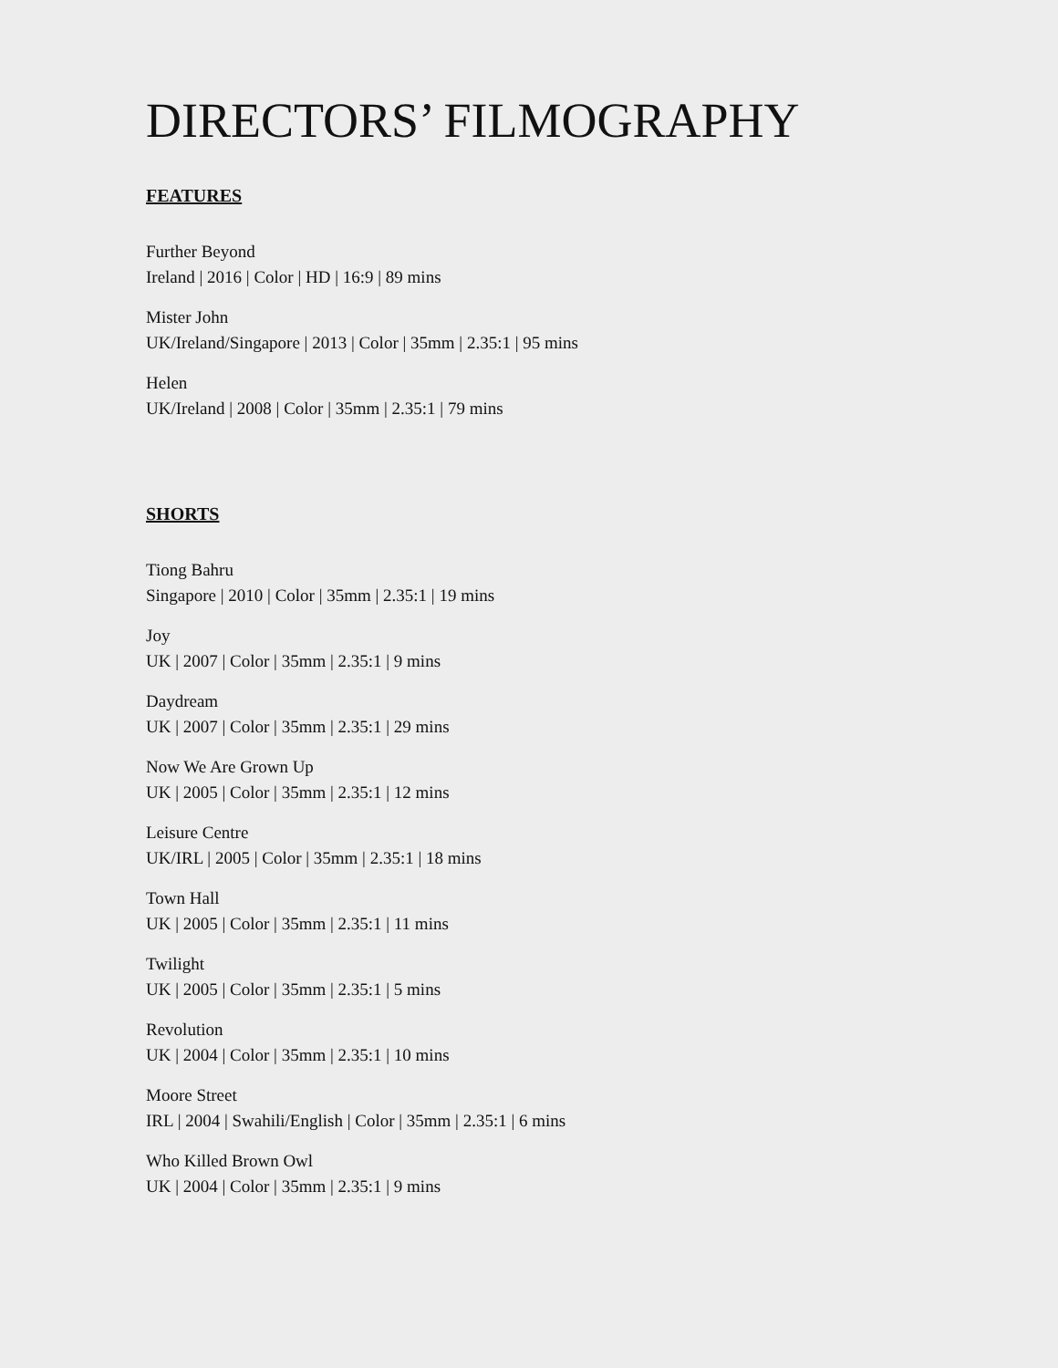DIRECTORS’ FILMOGRAPHY
FEATURES
Further Beyond
Ireland | 2016 | Color | HD | 16:9 | 89 mins
Mister John
UK/Ireland/Singapore | 2013 | Color | 35mm | 2.35:1 | 95 mins
Helen
UK/Ireland | 2008 | Color | 35mm | 2.35:1 | 79 mins
SHORTS
Tiong Bahru
Singapore | 2010 | Color | 35mm | 2.35:1 | 19 mins
Joy
UK | 2007 | Color | 35mm | 2.35:1 | 9 mins
Daydream
UK | 2007 | Color | 35mm | 2.35:1 | 29 mins
Now We Are Grown Up
UK | 2005 | Color | 35mm | 2.35:1 | 12 mins
Leisure Centre
UK/IRL | 2005 | Color | 35mm | 2.35:1 | 18 mins
Town Hall
UK | 2005 | Color | 35mm | 2.35:1 | 11 mins
Twilight
UK | 2005 | Color | 35mm | 2.35:1 | 5 mins
Revolution
UK | 2004 | Color | 35mm | 2.35:1 | 10 mins
Moore Street
IRL | 2004 | Swahili/English | Color | 35mm | 2.35:1 | 6 mins
Who Killed Brown Owl
UK | 2004 | Color | 35mm | 2.35:1 | 9 mins